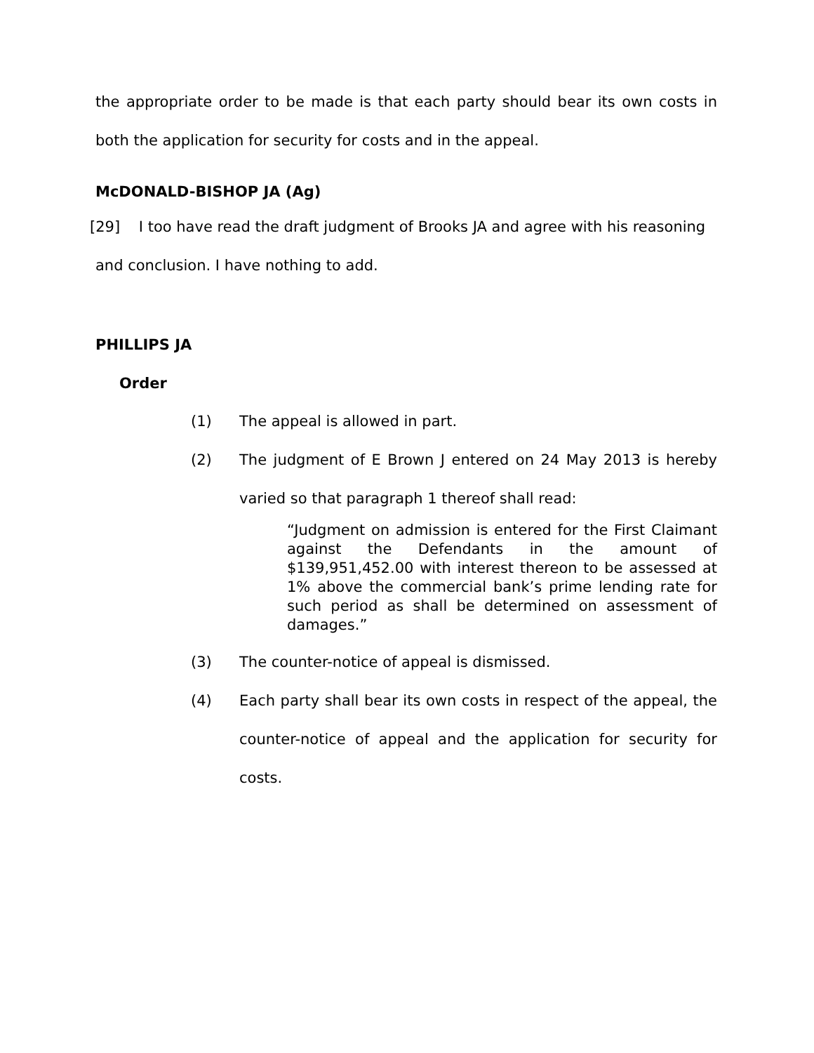the appropriate order to be made is that each party should bear its own costs in both the application for security for costs and in the appeal.
McDONALD-BISHOP JA (Ag)
[29] I too have read the draft judgment of Brooks JA and agree with his reasoning
and conclusion. I have nothing to add.
PHILLIPS JA
Order
(1) The appeal is allowed in part.
(2) The judgment of E Brown J entered on 24 May 2013 is hereby varied so that paragraph 1 thereof shall read:
“Judgment on admission is entered for the First Claimant against the Defendants in the amount of $139,951,452.00 with interest thereon to be assessed at 1% above the commercial bank’s prime lending rate for such period as shall be determined on assessment of damages.”
(3) The counter-notice of appeal is dismissed.
(4) Each party shall bear its own costs in respect of the appeal, the counter-notice of appeal and the application for security for costs.